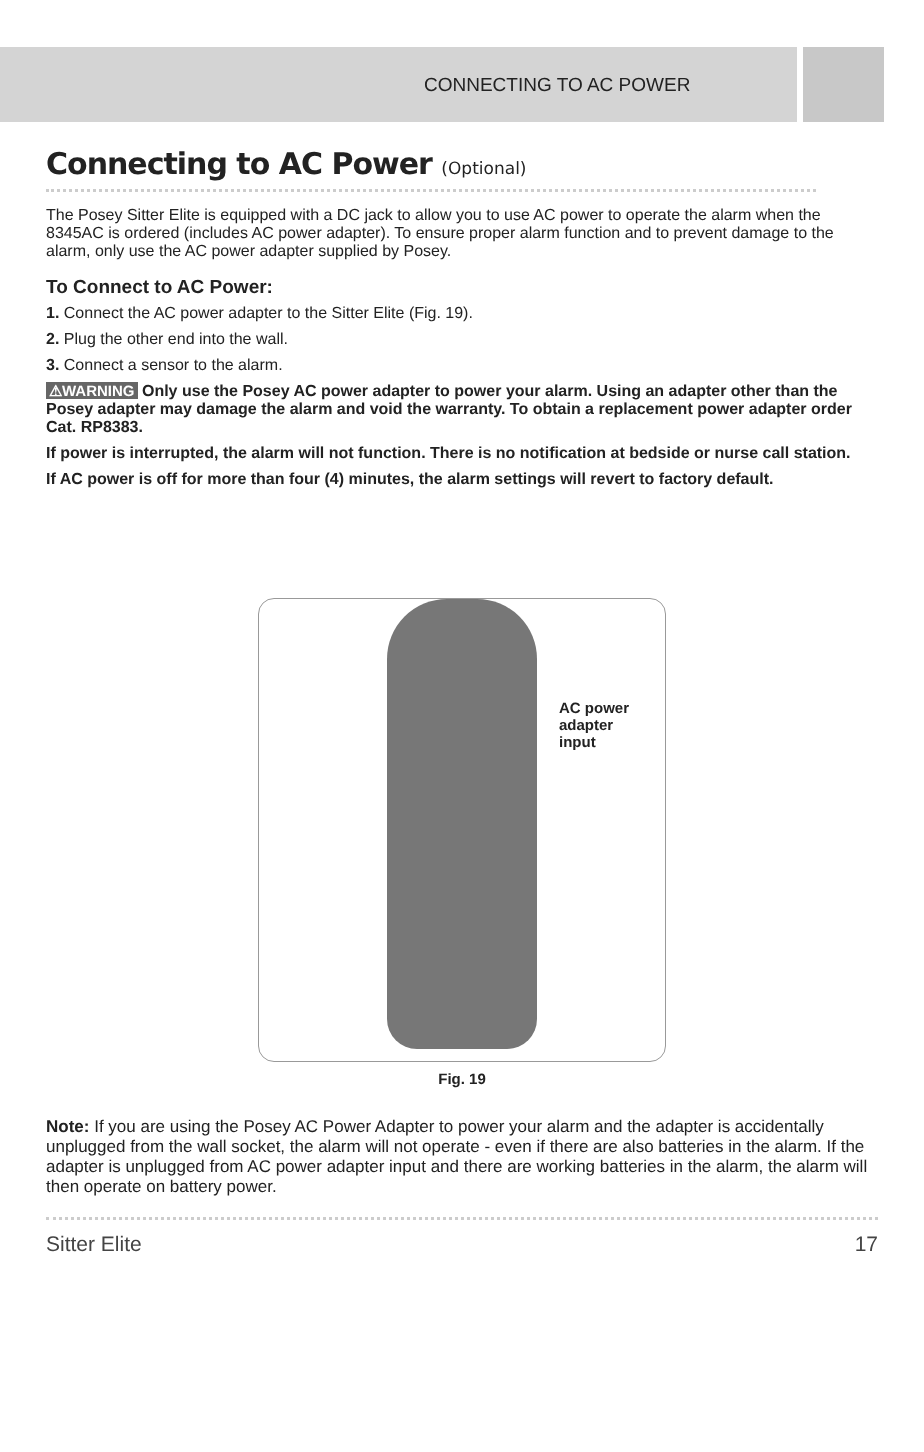CONNECTING TO AC POWER
Connecting to AC Power (Optional)
The Posey Sitter Elite is equipped with a DC jack to allow you to use AC power to operate the alarm when the 8345AC is ordered (includes AC power adapter). To ensure proper alarm function and to prevent damage to the alarm, only use the AC power adapter supplied by Posey.
To Connect to AC Power:
1. Connect the AC power adapter to the Sitter Elite (Fig. 19).
2. Plug the other end into the wall.
3. Connect a sensor to the alarm.
⚠WARNING Only use the Posey AC power adapter to power your alarm. Using an adapter other than the Posey adapter may damage the alarm and void the warranty. To obtain a replacement power adapter order Cat. RP8383.
If power is interrupted, the alarm will not function. There is no notification at bedside or nurse call station.
If AC power is off for more than four (4) minutes, the alarm settings will revert to factory default.
AC power
adapter
input
Fig. 19
Note: If you are using the Posey AC Power Adapter to power your alarm and the adapter is accidentally unplugged from the wall socket, the alarm will not operate - even if there are also batteries in the alarm. If the adapter is unplugged from AC power adapter input and there are working batteries in the alarm, the alarm will then operate on battery power.
Sitter Elite 17